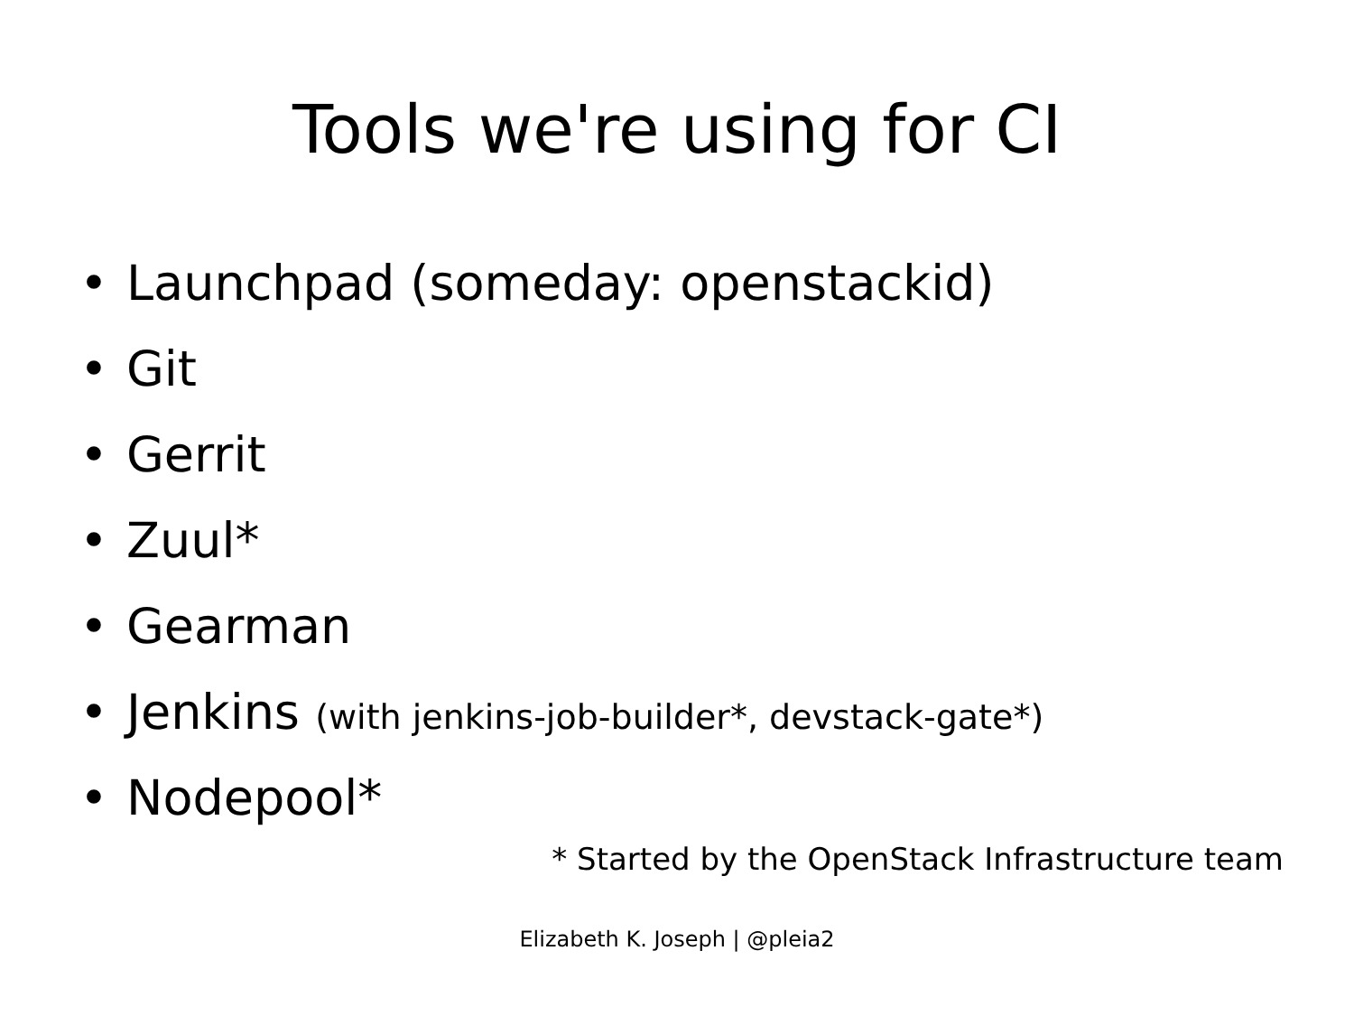Tools we're using for CI
• Launchpad (someday: openstackid)
• Git
• Gerrit
• Zuul*
• Gearman
• Jenkins (with jenkins-job-builder*, devstack-gate*)
• Nodepool*
* Started by the OpenStack Infrastructure team
Elizabeth K. Joseph | @pleia2